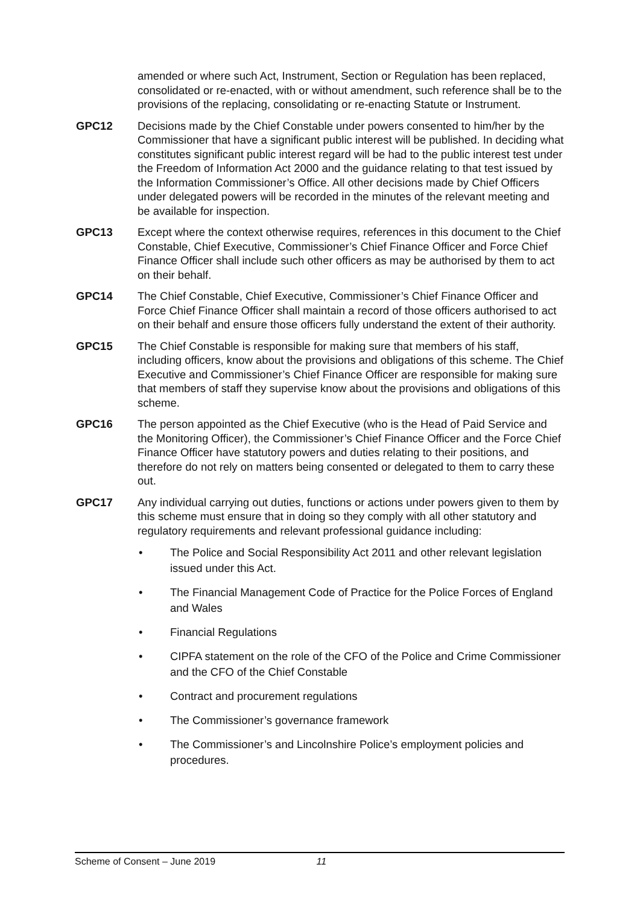amended or where such Act, Instrument, Section or Regulation has been replaced, consolidated or re-enacted, with or without amendment, such reference shall be to the provisions of the replacing, consolidating or re-enacting Statute or Instrument.
GPC12 Decisions made by the Chief Constable under powers consented to him/her by the Commissioner that have a significant public interest will be published. In deciding what constitutes significant public interest regard will be had to the public interest test under the Freedom of Information Act 2000 and the guidance relating to that test issued by the Information Commissioner’s Office. All other decisions made by Chief Officers under delegated powers will be recorded in the minutes of the relevant meeting and be available for inspection.
GPC13 Except where the context otherwise requires, references in this document to the Chief Constable, Chief Executive, Commissioner’s Chief Finance Officer and Force Chief Finance Officer shall include such other officers as may be authorised by them to act on their behalf.
GPC14 The Chief Constable, Chief Executive, Commissioner’s Chief Finance Officer and Force Chief Finance Officer shall maintain a record of those officers authorised to act on their behalf and ensure those officers fully understand the extent of their authority.
GPC15 The Chief Constable is responsible for making sure that members of his staff, including officers, know about the provisions and obligations of this scheme. The Chief Executive and Commissioner’s Chief Finance Officer are responsible for making sure that members of staff they supervise know about the provisions and obligations of this scheme.
GPC16 The person appointed as the Chief Executive (who is the Head of Paid Service and the Monitoring Officer), the Commissioner’s Chief Finance Officer and the Force Chief Finance Officer have statutory powers and duties relating to their positions, and therefore do not rely on matters being consented or delegated to them to carry these out.
GPC17 Any individual carrying out duties, functions or actions under powers given to them by this scheme must ensure that in doing so they comply with all other statutory and regulatory requirements and relevant professional guidance including:
• The Police and Social Responsibility Act 2011 and other relevant legislation issued under this Act.
• The Financial Management Code of Practice for the Police Forces of England and Wales
• Financial Regulations
• CIPFA statement on the role of the CFO of the Police and Crime Commissioner and the CFO of the Chief Constable
• Contract and procurement regulations
• The Commissioner’s governance framework
• The Commissioner’s and Lincolnshire Police’s employment policies and procedures.
Scheme of Consent – June 2019 11